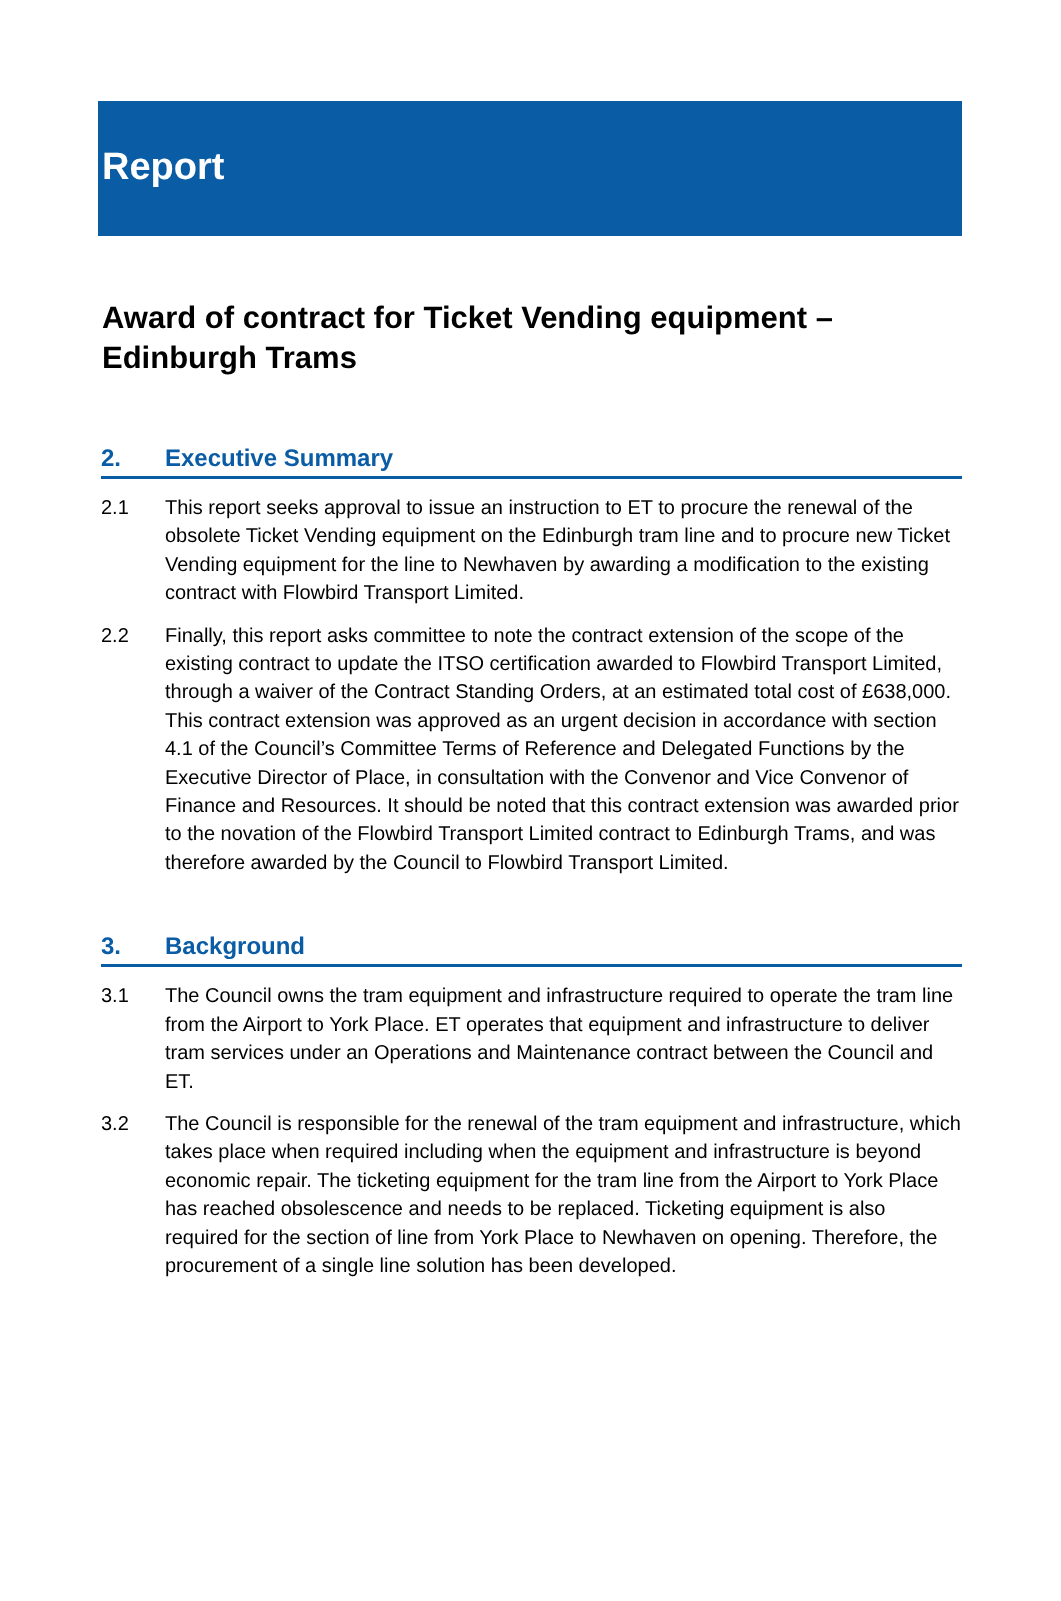Report
Award of contract for Ticket Vending equipment – Edinburgh Trams
2. Executive Summary
2.1 This report seeks approval to issue an instruction to ET to procure the renewal of the obsolete Ticket Vending equipment on the Edinburgh tram line and to procure new Ticket Vending equipment for the line to Newhaven by awarding a modification to the existing contract with Flowbird Transport Limited.
2.2 Finally, this report asks committee to note the contract extension of the scope of the existing contract to update the ITSO certification awarded to Flowbird Transport Limited, through a waiver of the Contract Standing Orders, at an estimated total cost of £638,000. This contract extension was approved as an urgent decision in accordance with section 4.1 of the Council’s Committee Terms of Reference and Delegated Functions by the Executive Director of Place, in consultation with the Convenor and Vice Convenor of Finance and Resources. It should be noted that this contract extension was awarded prior to the novation of the Flowbird Transport Limited contract to Edinburgh Trams, and was therefore awarded by the Council to Flowbird Transport Limited.
3. Background
3.1 The Council owns the tram equipment and infrastructure required to operate the tram line from the Airport to York Place. ET operates that equipment and infrastructure to deliver tram services under an Operations and Maintenance contract between the Council and ET.
3.2 The Council is responsible for the renewal of the tram equipment and infrastructure, which takes place when required including when the equipment and infrastructure is beyond economic repair. The ticketing equipment for the tram line from the Airport to York Place has reached obsolescence and needs to be replaced. Ticketing equipment is also required for the section of line from York Place to Newhaven on opening. Therefore, the procurement of a single line solution has been developed.